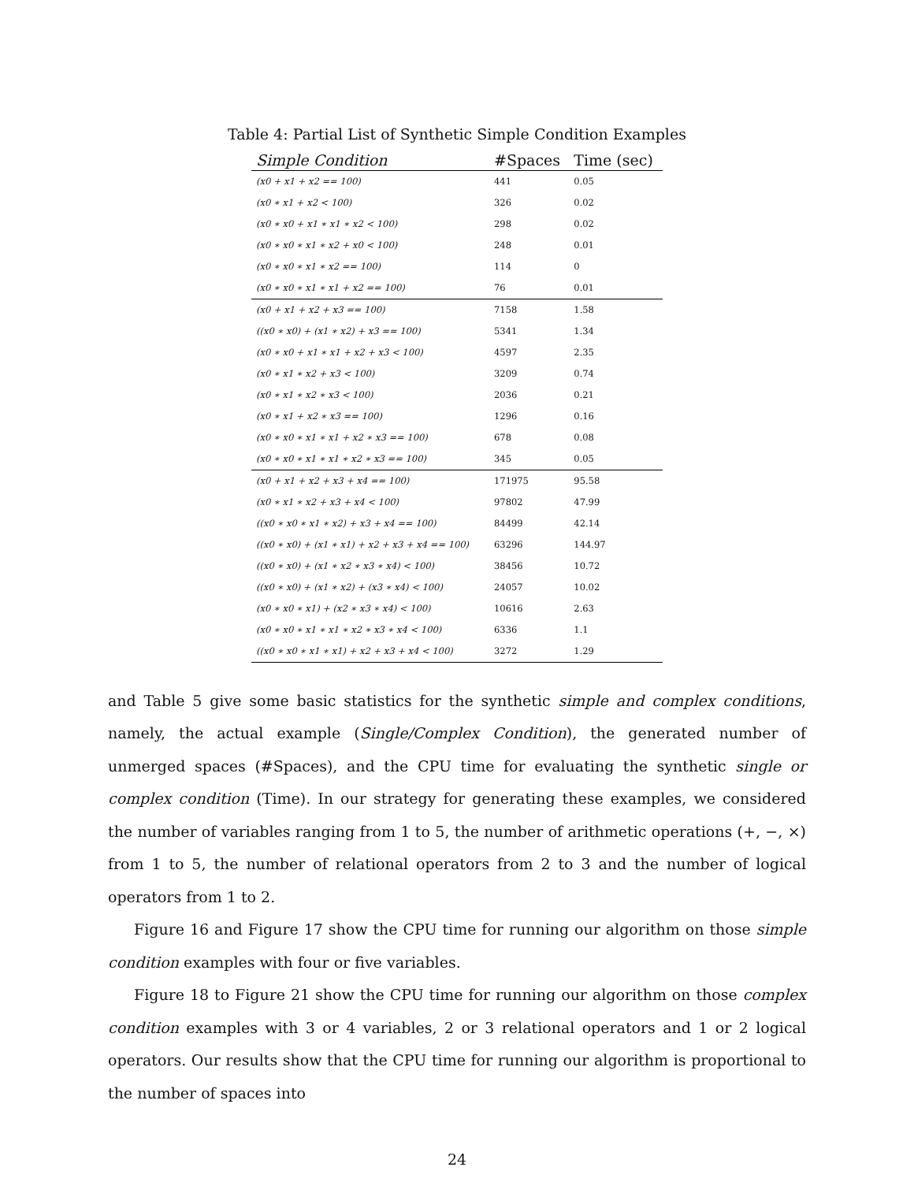Table 4: Partial List of Synthetic Simple Condition Examples
| Simple Condition | #Spaces | Time (sec) |
| --- | --- | --- |
| (x0 + x1 + x2 == 100) | 441 | 0.05 |
| (x0 ∗ x1 + x2 < 100) | 326 | 0.02 |
| (x0 ∗ x0 + x1 ∗ x1 ∗ x2 < 100) | 298 | 0.02 |
| (x0 ∗ x0 ∗ x1 ∗ x2 + x0 < 100) | 248 | 0.01 |
| (x0 ∗ x0 ∗ x1 ∗ x2 == 100) | 114 | 0 |
| (x0 ∗ x0 ∗ x1 ∗ x1 + x2 == 100) | 76 | 0.01 |
| (x0 + x1 + x2 + x3 == 100) | 7158 | 1.58 |
| ((x0 ∗ x0) + (x1 ∗ x2) + x3 == 100) | 5341 | 1.34 |
| (x0 ∗ x0 + x1 ∗ x1 + x2 + x3 < 100) | 4597 | 2.35 |
| (x0 ∗ x1 ∗ x2 + x3 < 100) | 3209 | 0.74 |
| (x0 ∗ x1 ∗ x2 ∗ x3 < 100) | 2036 | 0.21 |
| (x0 ∗ x1 + x2 ∗ x3 == 100) | 1296 | 0.16 |
| (x0 ∗ x0 ∗ x1 ∗ x1 + x2 ∗ x3 == 100) | 678 | 0.08 |
| (x0 ∗ x0 ∗ x1 ∗ x1 ∗ x2 ∗ x3 == 100) | 345 | 0.05 |
| (x0 + x1 + x2 + x3 + x4 == 100) | 171975 | 95.58 |
| (x0 ∗ x1 ∗ x2 + x3 + x4 < 100) | 97802 | 47.99 |
| ((x0 ∗ x0 ∗ x1 ∗ x2) + x3 + x4 == 100) | 84499 | 42.14 |
| ((x0 ∗ x0) + (x1 ∗ x1) + x2 + x3 + x4 == 100) | 63296 | 144.97 |
| ((x0 ∗ x0) + (x1 ∗ x2 ∗ x3 ∗ x4) < 100) | 38456 | 10.72 |
| ((x0 ∗ x0) + (x1 ∗ x2) + (x3 ∗ x4) < 100) | 24057 | 10.02 |
| (x0 ∗ x0 ∗ x1) + (x2 ∗ x3 ∗ x4) < 100) | 10616 | 2.63 |
| (x0 ∗ x0 ∗ x1 ∗ x1 ∗ x2 ∗ x3 ∗ x4 < 100) | 6336 | 1.1 |
| ((x0 ∗ x0 ∗ x1 ∗ x1) + x2 + x3 + x4 < 100) | 3272 | 1.29 |
and Table 5 give some basic statistics for the synthetic simple and complex conditions, namely, the actual example (Single/Complex Condition), the generated number of unmerged spaces (#Spaces), and the CPU time for evaluating the synthetic single or complex condition (Time). In our strategy for generating these examples, we considered the number of variables ranging from 1 to 5, the number of arithmetic operations (+, −, ×) from 1 to 5, the number of relational operators from 2 to 3 and the number of logical operators from 1 to 2.
Figure 16 and Figure 17 show the CPU time for running our algorithm on those simple condition examples with four or five variables.
Figure 18 to Figure 21 show the CPU time for running our algorithm on those complex condition examples with 3 or 4 variables, 2 or 3 relational operators and 1 or 2 logical operators. Our results show that the CPU time for running our algorithm is proportional to the number of spaces into
24